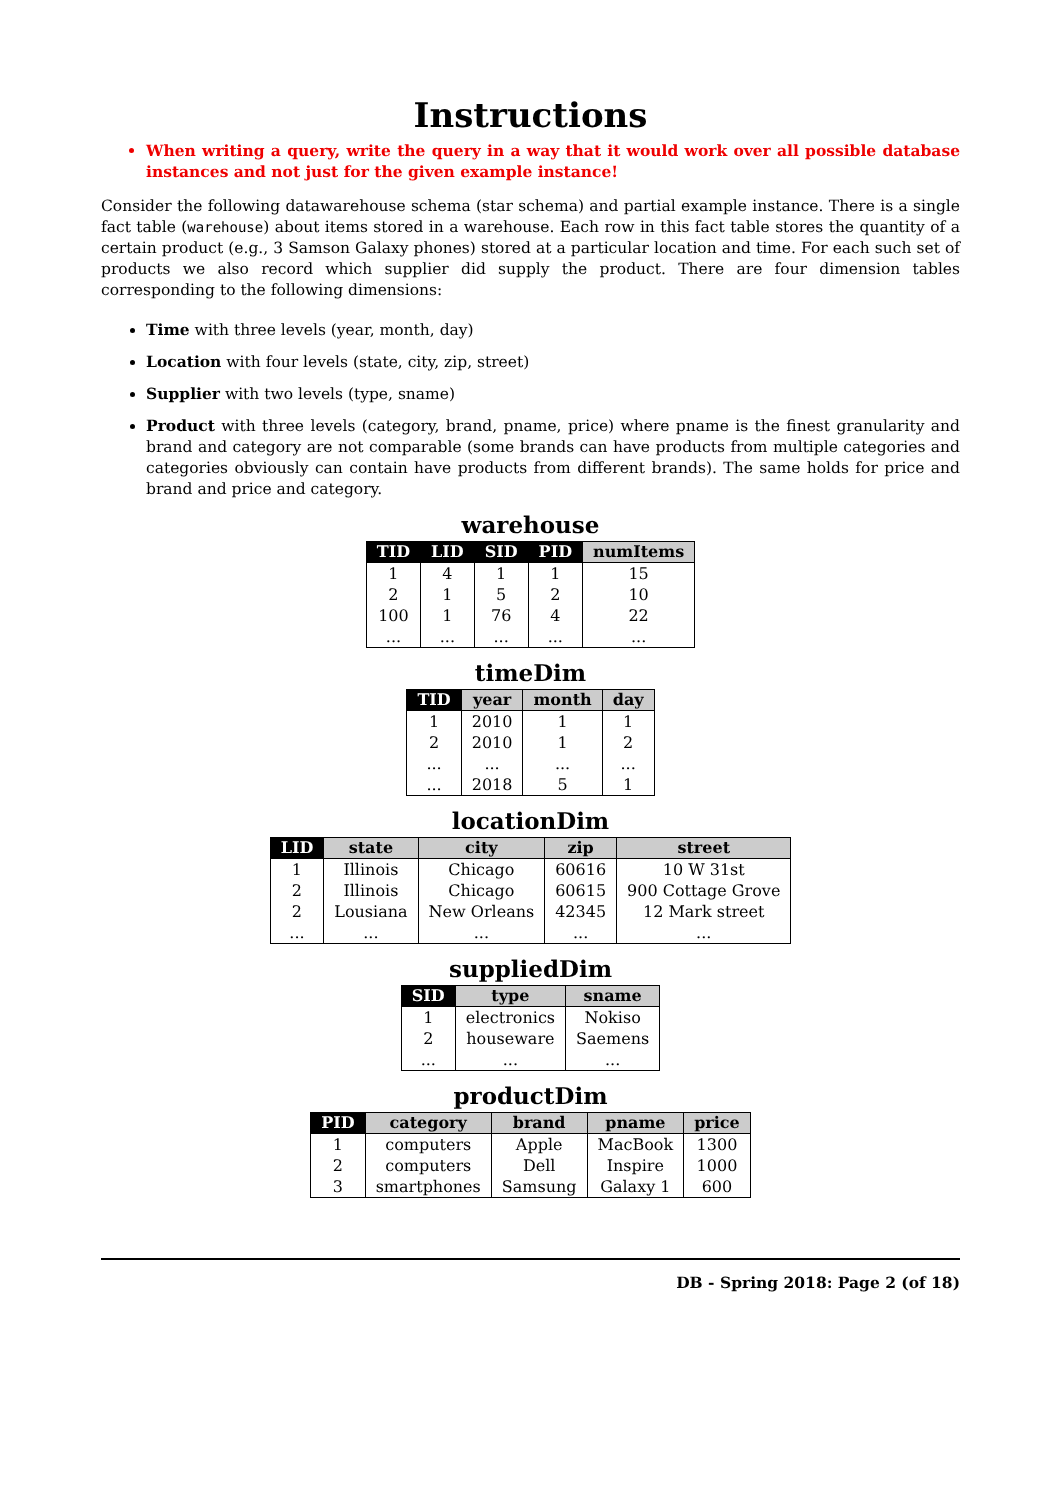Instructions
When writing a query, write the query in a way that it would work over all possible database instances and not just for the given example instance!
Consider the following datawarehouse schema (star schema) and partial example instance. There is a single fact table (warehouse) about items stored in a warehouse. Each row in this fact table stores the quantity of a certain product (e.g., 3 Samson Galaxy phones) stored at a particular location and time. For each such set of products we also record which supplier did supply the product. There are four dimension tables corresponding to the following dimensions:
Time with three levels (year, month, day)
Location with four levels (state, city, zip, street)
Supplier with two levels (type, sname)
Product with three levels (category, brand, pname, price) where pname is the finest granularity and brand and category are not comparable (some brands can have products from multiple categories and categories obviously can contain have products from different brands). The same holds for price and brand and price and category.
warehouse
| TID | LID | SID | PID | numItems |
| --- | --- | --- | --- | --- |
| 1 | 4 | 1 | 1 | 15 |
| 2 | 1 | 5 | 2 | 10 |
| 100 | 1 | 76 | 4 | 22 |
| ... | ... | ... | ... | ... |
timeDim
| TID | year | month | day |
| --- | --- | --- | --- |
| 1 | 2010 | 1 | 1 |
| 2 | 2010 | 1 | 2 |
| ... | ... | ... | ... |
| ... | 2018 | 5 | 1 |
locationDim
| LID | state | city | zip | street |
| --- | --- | --- | --- | --- |
| 1 | Illinois | Chicago | 60616 | 10 W 31st |
| 2 | Illinois | Chicago | 60615 | 900 Cottage Grove |
| 2 | Lousiana | New Orleans | 42345 | 12 Mark street |
| ... | ... | ... | ... | ... |
suppliedDim
| SID | type | sname |
| --- | --- | --- |
| 1 | electronics | Nokiso |
| 2 | houseware | Saemens |
| ... | ... | ... |
productDim
| PID | category | brand | pname | price |
| --- | --- | --- | --- | --- |
| 1 | computers | Apple | MacBook | 1300 |
| 2 | computers | Dell | Inspire | 1000 |
| 3 | smartphones | Samsung | Galaxy 1 | 600 |
DB - Spring 2018: Page 2 (of 18)